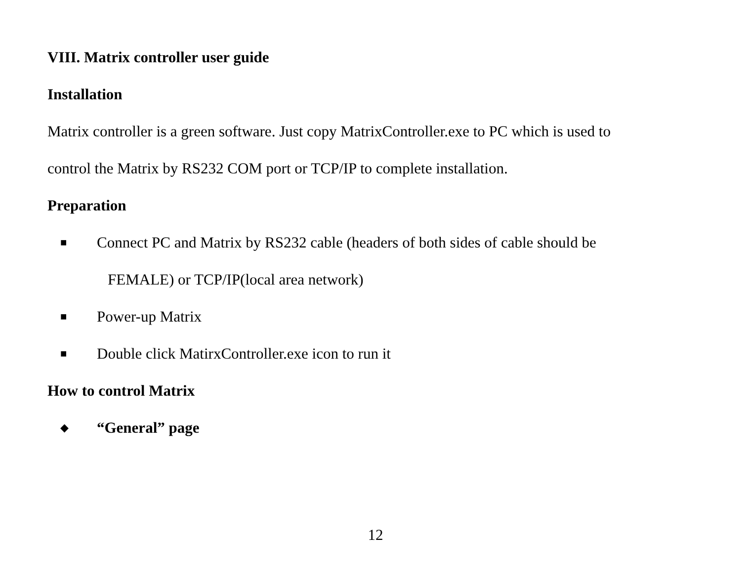VIII. Matrix controller user guide
Installation
Matrix controller is a green software. Just copy MatrixController.exe to PC which is used to
control the Matrix by RS232 COM port or TCP/IP to complete installation.
Preparation
■ Connect PC and Matrix by RS232 cable (headers of both sides of cable should be
FEMALE) or TCP/IP(local area network)
■ Power-up Matrix
■ Double click MatirxController.exe icon to run it
How to control Matrix
◆ “General” page
12